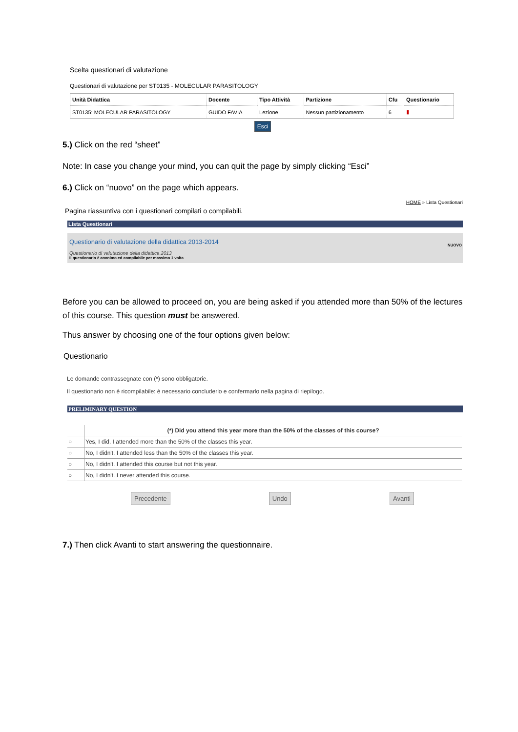Scelta questionari di valutazione
Questionari di valutazione per ST0135 - MOLECULAR PARASITOLOGY
| Unità Didattica | Docente | Tipo Attività | Partizione | Cfu | Questionario |
| --- | --- | --- | --- | --- | --- |
| ST0135: MOLECULAR PARASITOLOGY | GUIDO FAVIA | Lezione | Nessun partizionamento | 6 | ▮ |
Esci
5.) Click on the red “sheet”
Note: In case you change your mind, you can quit the page by simply clicking “Esci”
6.) Click on “nuovo” on the page which appears.
HOME » Lista Questionari
Pagina riassuntiva con i questionari compilati o compilabili.
Lista Questionari
Questionario di valutazione della didattica 2013-2014
NUOVO
Questionario di valutazione della didattica 2013
Il questionario è anonimo ed compilabile per massimo 1 volta
Before you can be allowed to proceed on, you are being asked if you attended more than 50% of the lectures of this course. This question must be answered.
Thus answer by choosing one of the four options given below:
Questionario
Le domande contrassegnate con (*) sono obbligatorie.
Il questionario non è ricompilabile: è necessario concluderlo e confermarlo nella pagina di riepilogo.
PRELIMINARY QUESTION
| | (*) Did you attend this year more than the 50% of the classes of this course? |
| ○ | Yes, I did. I attended more than the 50% of the classes this year. |
| ○ | No, I didn't. I attended less than the 50% of the classes this year. |
| ○ | No, I didn't. I attended this course but not this year. |
| ○ | No, I didn't. I never attended this course. |
Precedente Undo Avanti
7.) Then click Avanti to start answering the questionnaire.